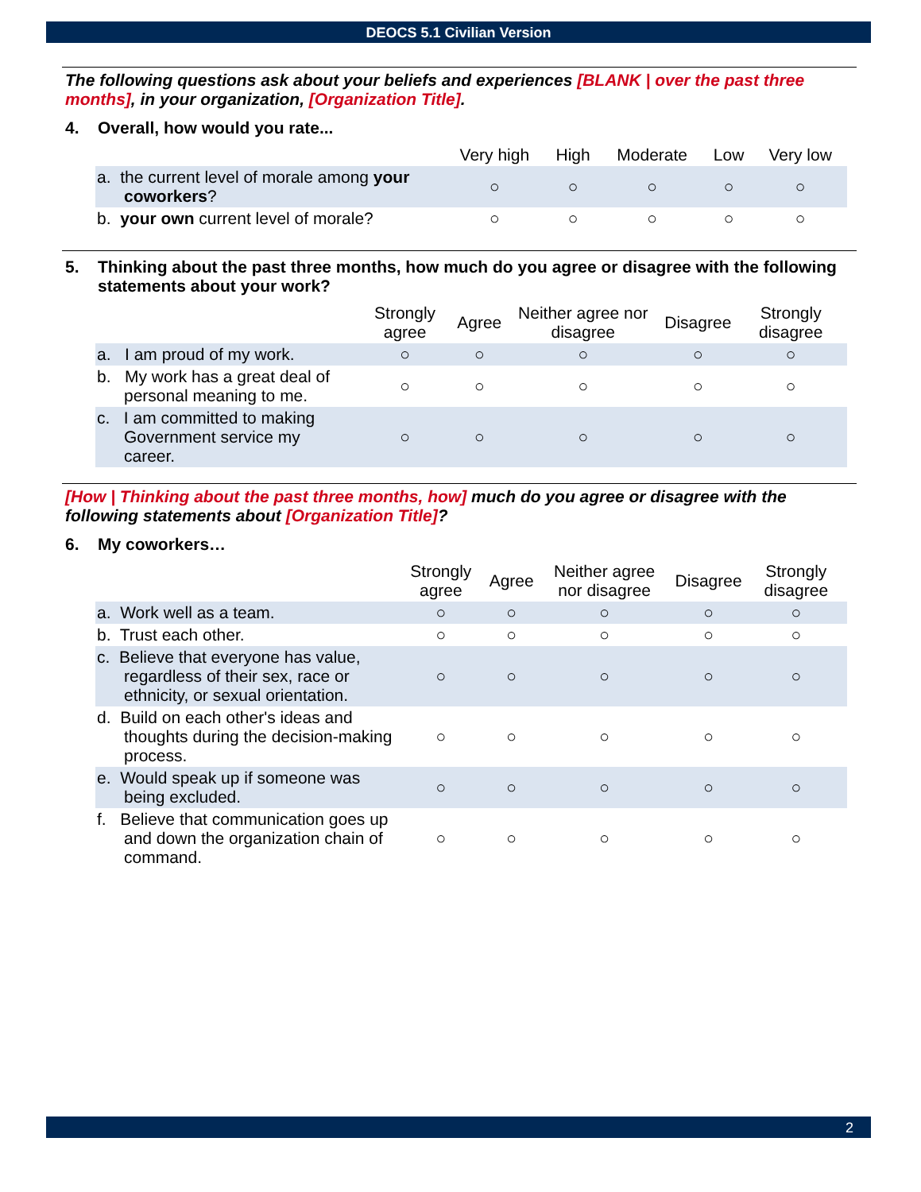DEOCS 5.1 Civilian Version
The following questions ask about your beliefs and experiences [BLANK | over the past three months], in your organization, [Organization Title].
4. Overall, how would you rate...
| | Very high | High | Moderate | Low | Very low |
| --- | --- | --- | --- | --- | --- |
| a. the current level of morale among your coworkers ? | ○ | ○ | ○ | ○ | ○ |
| b. your own current level of morale? | ○ | ○ | ○ | ○ | ○ |
5. Thinking about the past three months, how much do you agree or disagree with the following statements about your work?
| | Strongly agree | Agree | Neither agree nor disagree | Disagree | Strongly disagree |
| --- | --- | --- | --- | --- | --- |
| a. I am proud of my work. | ○ | ○ | ○ | ○ | ○ |
| b. My work has a great deal of personal meaning to me. | ○ | ○ | ○ | ○ | ○ |
| c. I am committed to making Government service my career. | ○ | ○ | ○ | ○ | ○ |
[How | Thinking about the past three months, how] much do you agree or disagree with the following statements about [Organization Title]?
6. My coworkers…
| | Strongly agree | Agree | Neither agree nor disagree | Disagree | Strongly disagree |
| --- | --- | --- | --- | --- | --- |
| a. Work well as a team. | ○ | ○ | ○ | ○ | ○ |
| b. Trust each other. | ○ | ○ | ○ | ○ | ○ |
| c. Believe that everyone has value, regardless of their sex, race or ethnicity, or sexual orientation. | ○ | ○ | ○ | ○ | ○ |
| d. Build on each other's ideas and thoughts during the decision-making process. | ○ | ○ | ○ | ○ | ○ |
| e. Would speak up if someone was being excluded. | ○ | ○ | ○ | ○ | ○ |
| f. Believe that communication goes up and down the organization chain of command. | ○ | ○ | ○ | ○ | ○ |
2